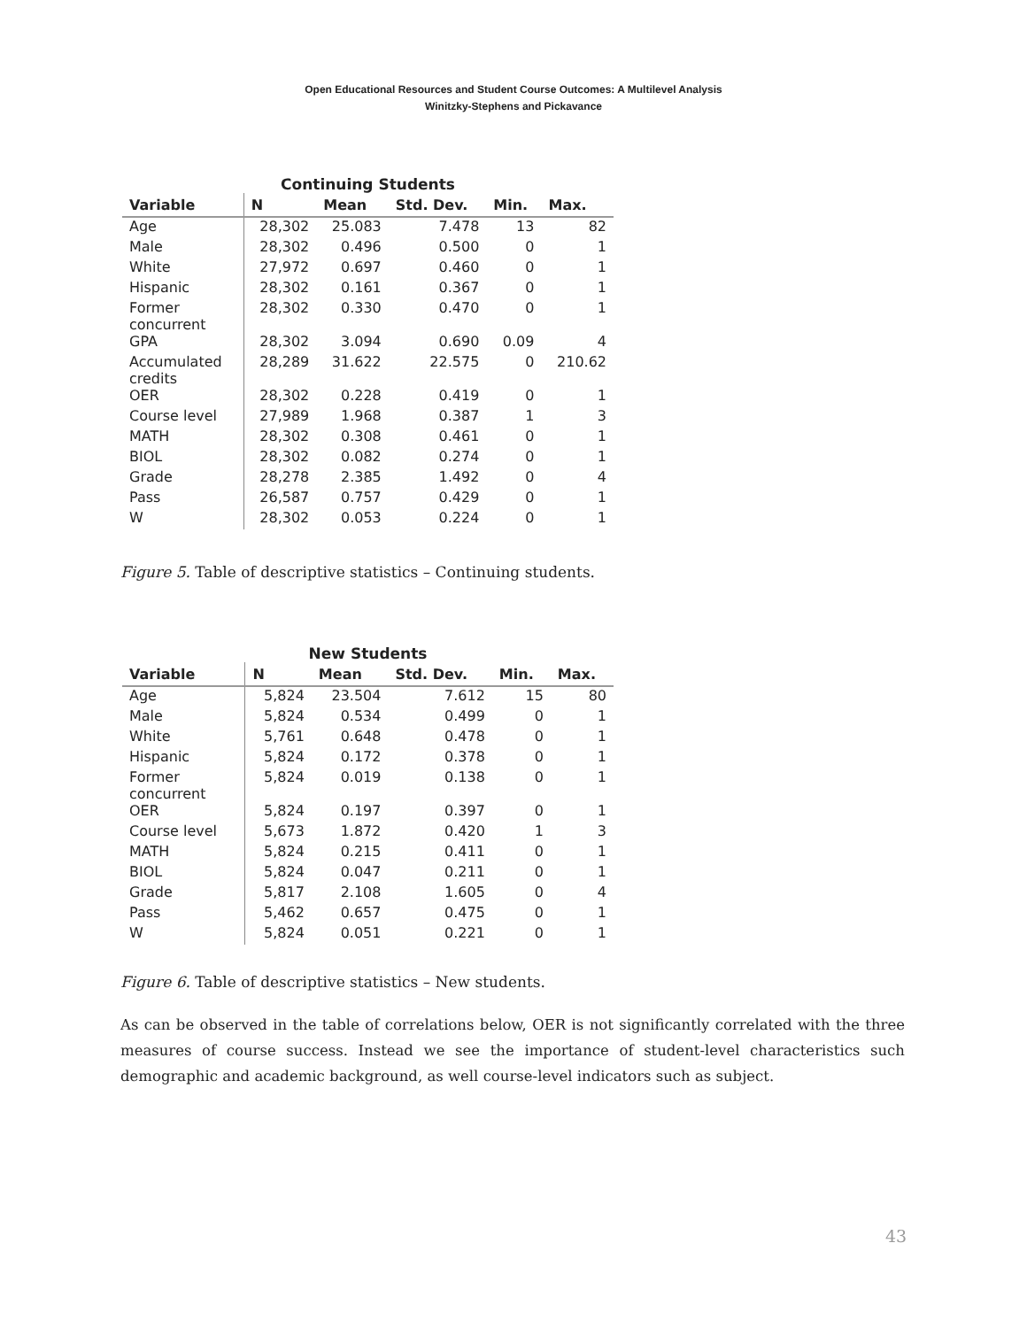Open Educational Resources and Student Course Outcomes: A Multilevel Analysis
Winitzky-Stephens and Pickavance
Continuing Students
| Variable | N | Mean | Std. Dev. | Min. | Max. |
| --- | --- | --- | --- | --- | --- |
| Age | 28,302 | 25.083 | 7.478 | 13 | 82 |
| Male | 28,302 | 0.496 | 0.500 | 0 | 1 |
| White | 27,972 | 0.697 | 0.460 | 0 | 1 |
| Hispanic | 28,302 | 0.161 | 0.367 | 0 | 1 |
| Former concurrent | 28,302 | 0.330 | 0.470 | 0 | 1 |
| GPA | 28,302 | 3.094 | 0.690 | 0.09 | 4 |
| Accumulated credits | 28,289 | 31.622 | 22.575 | 0 | 210.62 |
| OER | 28,302 | 0.228 | 0.419 | 0 | 1 |
| Course level | 27,989 | 1.968 | 0.387 | 1 | 3 |
| MATH | 28,302 | 0.308 | 0.461 | 0 | 1 |
| BIOL | 28,302 | 0.082 | 0.274 | 0 | 1 |
| Grade | 28,278 | 2.385 | 1.492 | 0 | 4 |
| Pass | 26,587 | 0.757 | 0.429 | 0 | 1 |
| W | 28,302 | 0.053 | 0.224 | 0 | 1 |
Figure 5. Table of descriptive statistics – Continuing students.
New Students
| Variable | N | Mean | Std. Dev. | Min. | Max. |
| --- | --- | --- | --- | --- | --- |
| Age | 5,824 | 23.504 | 7.612 | 15 | 80 |
| Male | 5,824 | 0.534 | 0.499 | 0 | 1 |
| White | 5,761 | 0.648 | 0.478 | 0 | 1 |
| Hispanic | 5,824 | 0.172 | 0.378 | 0 | 1 |
| Former concurrent | 5,824 | 0.019 | 0.138 | 0 | 1 |
| OER | 5,824 | 0.197 | 0.397 | 0 | 1 |
| Course level | 5,673 | 1.872 | 0.420 | 1 | 3 |
| MATH | 5,824 | 0.215 | 0.411 | 0 | 1 |
| BIOL | 5,824 | 0.047 | 0.211 | 0 | 1 |
| Grade | 5,817 | 2.108 | 1.605 | 0 | 4 |
| Pass | 5,462 | 0.657 | 0.475 | 0 | 1 |
| W | 5,824 | 0.051 | 0.221 | 0 | 1 |
Figure 6. Table of descriptive statistics – New students.
As can be observed in the table of correlations below, OER is not significantly correlated with the three measures of course success. Instead we see the importance of student-level characteristics such demographic and academic background, as well course-level indicators such as subject.
43